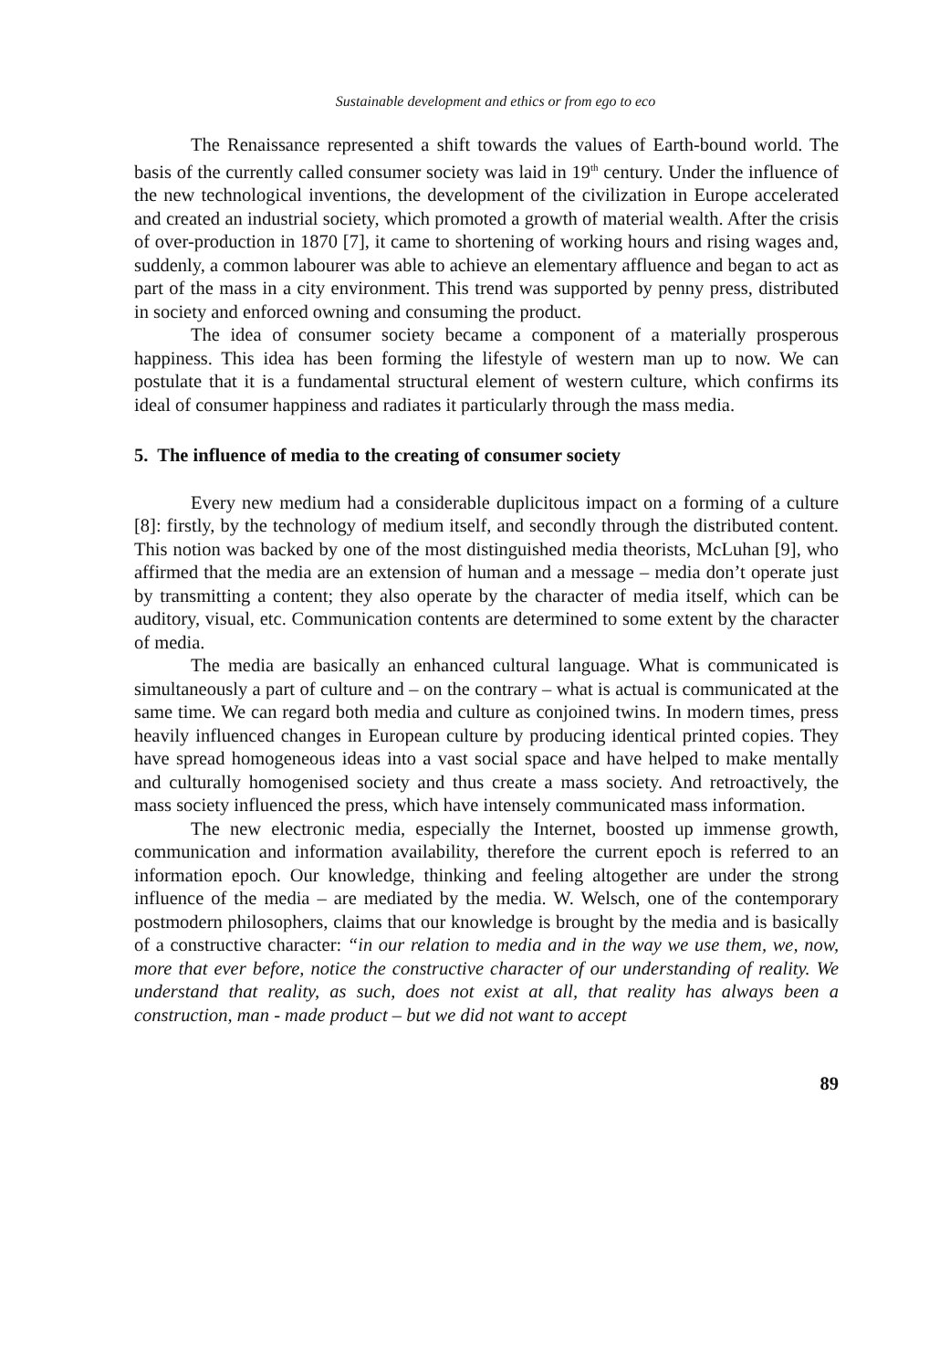Sustainable development and ethics or from ego to eco
The Renaissance represented a shift towards the values of Earth-bound world. The basis of the currently called consumer society was laid in 19<sup>th</sup> century. Under the influence of the new technological inventions, the development of the civilization in Europe accelerated and created an industrial society, which promoted a growth of material wealth. After the crisis of over-production in 1870 [7], it came to shortening of working hours and rising wages and, suddenly, a common labourer was able to achieve an elementary affluence and began to act as part of the mass in a city environment. This trend was supported by penny press, distributed in society and enforced owning and consuming the product.
The idea of consumer society became a component of a materially prosperous happiness. This idea has been forming the lifestyle of western man up to now. We can postulate that it is a fundamental structural element of western culture, which confirms its ideal of consumer happiness and radiates it particularly through the mass media.
5. The influence of media to the creating of consumer society
Every new medium had a considerable duplicitous impact on a forming of a culture [8]: firstly, by the technology of medium itself, and secondly through the distributed content. This notion was backed by one of the most distinguished media theorists, McLuhan [9], who affirmed that the media are an extension of human and a message – media don’t operate just by transmitting a content; they also operate by the character of media itself, which can be auditory, visual, etc. Communication contents are determined to some extent by the character of media.
The media are basically an enhanced cultural language. What is communicated is simultaneously a part of culture and – on the contrary – what is actual is communicated at the same time. We can regard both media and culture as conjoined twins. In modern times, press heavily influenced changes in European culture by producing identical printed copies. They have spread homogeneous ideas into a vast social space and have helped to make mentally and culturally homogenised society and thus create a mass society. And retroactively, the mass society influenced the press, which have intensely communicated mass information.
The new electronic media, especially the Internet, boosted up immense growth, communication and information availability, therefore the current epoch is referred to an information epoch. Our knowledge, thinking and feeling altogether are under the strong influence of the media – are mediated by the media. W. Welsch, one of the contemporary postmodern philosophers, claims that our knowledge is brought by the media and is basically of a constructive character: “in our relation to media and in the way we use them, we, now, more that ever before, notice the constructive character of our understanding of reality. We understand that reality, as such, does not exist at all, that reality has always been a construction, man - made product – but we did not want to accept
89